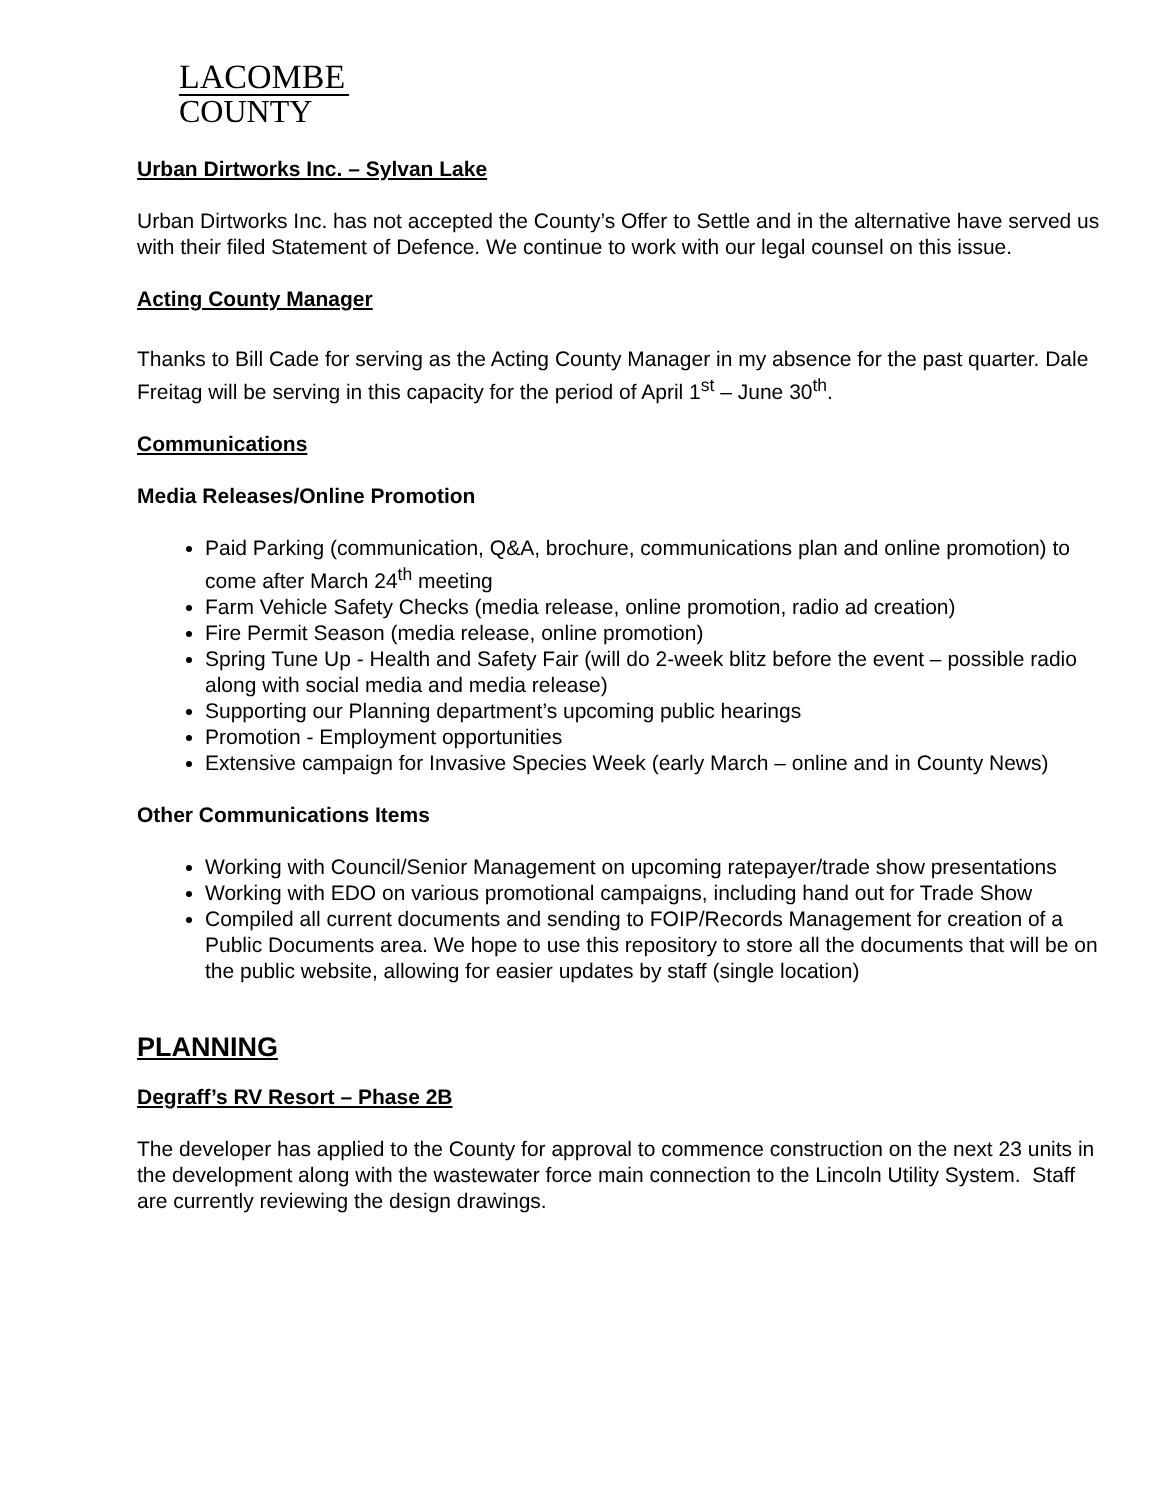LACOMBE
COUNTY
Urban Dirtworks Inc. – Sylvan Lake
Urban Dirtworks Inc. has not accepted the County’s Offer to Settle and in the alternative have served us with their filed Statement of Defence. We continue to work with our legal counsel on this issue.
Acting County Manager
Thanks to Bill Cade for serving as the Acting County Manager in my absence for the past quarter. Dale Freitag will be serving in this capacity for the period of April 1<sup>st</sup> – June 30<sup>th</sup>.
Communications
Media Releases/Online Promotion
Paid Parking (communication, Q&A, brochure, communications plan and online promotion) to come after March 24<sup>th</sup> meeting
Farm Vehicle Safety Checks (media release, online promotion, radio ad creation)
Fire Permit Season (media release, online promotion)
Spring Tune Up - Health and Safety Fair (will do 2-week blitz before the event – possible radio along with social media and media release)
Supporting our Planning department’s upcoming public hearings
Promotion - Employment opportunities
Extensive campaign for Invasive Species Week (early March – online and in County News)
Other Communications Items
Working with Council/Senior Management on upcoming ratepayer/trade show presentations
Working with EDO on various promotional campaigns, including hand out for Trade Show
Compiled all current documents and sending to FOIP/Records Management for creation of a Public Documents area. We hope to use this repository to store all the documents that will be on the public website, allowing for easier updates by staff (single location)
PLANNING
Degraff’s RV Resort – Phase 2B
The developer has applied to the County for approval to commence construction on the next 23 units in the development along with the wastewater force main connection to the Lincoln Utility System. Staff are currently reviewing the design drawings.